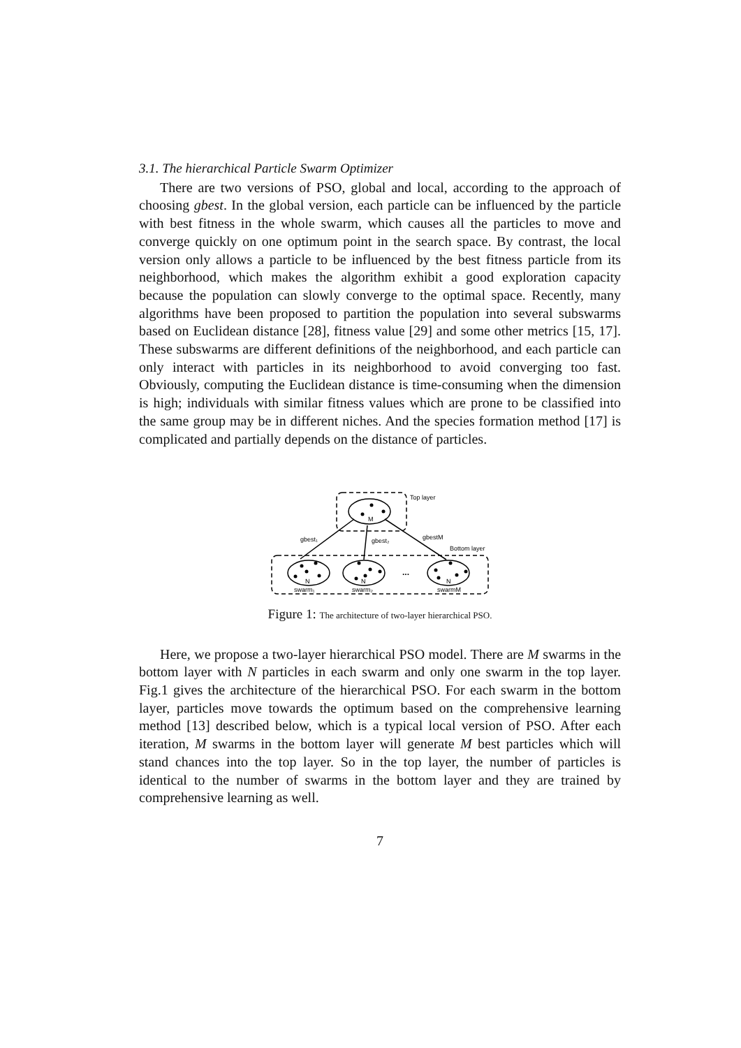3.1. The hierarchical Particle Swarm Optimizer
There are two versions of PSO, global and local, according to the approach of choosing gbest. In the global version, each particle can be influenced by the particle with best fitness in the whole swarm, which causes all the particles to move and converge quickly on one optimum point in the search space. By contrast, the local version only allows a particle to be influenced by the best fitness particle from its neighborhood, which makes the algorithm exhibit a good exploration capacity because the population can slowly converge to the optimal space. Recently, many algorithms have been proposed to partition the population into several subswarms based on Euclidean distance [28], fitness value [29] and some other metrics [15, 17]. These subswarms are different definitions of the neighborhood, and each particle can only interact with particles in its neighborhood to avoid converging too fast. Obviously, computing the Euclidean distance is time-consuming when the dimension is high; individuals with similar fitness values which are prone to be classified into the same group may be in different niches. And the species formation method [17] is complicated and partially depends on the distance of particles.
Top layer
M
Bottom layer
N
N
N
...
swarm₁
swarm₂
swarmM
gbest₁
gbest₂
gbestM
Figure 1: The architecture of two-layer hierarchical PSO.
Here, we propose a two-layer hierarchical PSO model. There are M swarms in the bottom layer with N particles in each swarm and only one swarm in the top layer. Fig.1 gives the architecture of the hierarchical PSO. For each swarm in the bottom layer, particles move towards the optimum based on the comprehensive learning method [13] described below, which is a typical local version of PSO. After each iteration, M swarms in the bottom layer will generate M best particles which will stand chances into the top layer. So in the top layer, the number of particles is identical to the number of swarms in the bottom layer and they are trained by comprehensive learning as well.
7